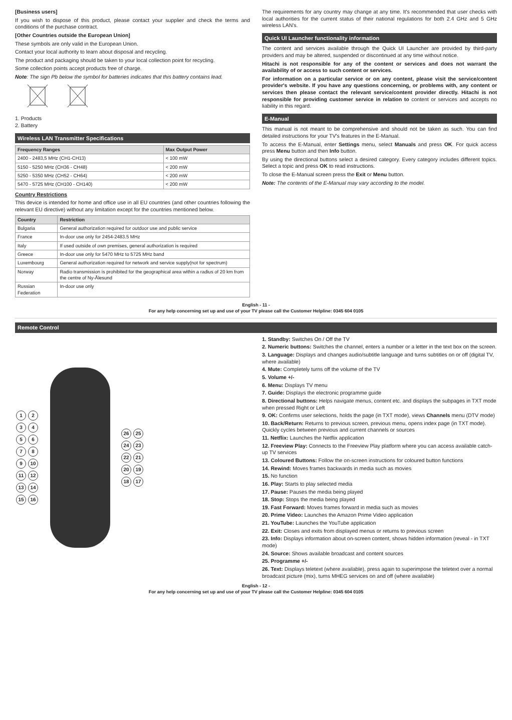[Business users]
If you wish to dispose of this product, please contact your supplier and check the terms and conditions of the purchase contract.
[Other Countries outside the European Union]
These symbols are only valid in the European Union.
Contact your local authority to learn about disposal and recycling.
The product and packaging should be taken to your local collection point for recycling.
Some collection points accept products free of charge.
Note: The sign Pb below the symbol for batteries indicates that this battery contains lead.
1. Products
2. Battery
Wireless LAN Transmitter Specifications
| Frequency Ranges | Max Output Power |
| --- | --- |
| 2400 - 2483,5 MHz (CH1-CH13) | < 100 mW |
| 5150 - 5250 MHz (CH36 - CH48) | < 200 mW |
| 5250 - 5350 MHz (CH52 - CH64) | < 200 mW |
| 5470 - 5725 MHz (CH100 - CH140) | < 200 mW |
Country Restrictions
This device is intended for home and office use in all EU countries (and other countries following the relevant EU directive) without any limitation except for the countries mentioned below.
| Country | Restriction |
| --- | --- |
| Bulgaria | General authorization required for outdoor use and public service |
| France | In-door use only for 2454-2483.5 MHz |
| Italy | If used outside of own premises, general authorization is required |
| Greece | In-door use only for 5470 MHz to 5725 MHz band |
| Luxembourg | General authorization required for network and service supply(not for spectrum) |
| Norway | Radio transmission is prohibited for the geographical area within a radius of 20 km from the centre of Ny-Ålesund |
| Russian Federation | In-door use only |
The requirements for any country may change at any time. It's recommended that user checks with local authorities for the current status of their national regulations for both 2.4 GHz and 5 GHz wireless LAN's.
Quick UI Launcher functionality information
The content and services available through the Quick UI Launcher are provided by third-party providers and may be altered, suspended or discontinued at any time without notice.
Hitachi is not responsible for any of the content or services and does not warrant the availability of or access to such content or services.
For information on a particular service or on any content, please visit the service/content provider's website. If you have any questions concerning, or problems with, any content or services then please contact the relevant service/content provider directly. Hitachi is not responsible for providing customer service in relation to content or services and accepts no liability in this regard.
E-Manual
This manual is not meant to be comprehensive and should not be taken as such. You can find detailed instructions for your TV's features in the E-Manual.
To access the E-Manual, enter Settings menu, select Manuals and press OK. For quick access press Menu button and then Info button.
By using the directional buttons select a desired category. Every category includes different topics. Select a topic and press OK to read instructions.
To close the E-Manual screen press the Exit or Menu button.
Note: The contents of the E-Manual may vary according to the model.
English - 11 -
For any help concerning set up and use of your TV please call the Customer Helpline: 0345 604 0105
Remote Control
123456789 10 11 12 13 14 15 16
26 25 24 23 22 21 20 19 18 17
1. Standby: Switches On / Off the TV
2. Numeric buttons: Switches the channel, enters a number or a letter in the text box on the screen.
3. Language: Displays and changes audio/subtitle language and turns subtitles on or off (digital TV, where available)
4. Mute: Completely turns off the volume of the TV
5. Volume +/-
6. Menu: Displays TV menu
7. Guide: Displays the electronic programme guide
8. Directional buttons: Helps navigate menus, content etc. and displays the subpages in TXT mode when pressed Right or Left
9. OK: Confirms user selections, holds the page (in TXT mode), views Channels menu (DTV mode)
10. Back/Return: Returns to previous screen, previous menu, opens index page (in TXT mode). Quickly cycles between previous and current channels or sources
11. Netflix: Launches the Netflix application
12. Freeview Play: Connects to the Freeview Play platform where you can access available catch-up TV services
13. Coloured Buttons: Follow the on-screen instructions for coloured button functions
14. Rewind: Moves frames backwards in media such as movies
15. No function
16. Play: Starts to play selected media
17. Pause: Pauses the media being played
18. Stop: Stops the media being played
19. Fast Forward: Moves frames forward in media such as movies
20. Prime Video: Launches the Amazon Prime Video application
21. YouTube: Launches the YouTube application
22. Exit: Closes and exits from displayed menus or returns to previous screen
23. Info: Displays information about on-screen content, shows hidden information (reveal - in TXT mode)
24. Source: Shows available broadcast and content sources
25. Programme +/-
26. Text: Displays teletext (where available), press again to superimpose the teletext over a normal broadcast picture (mix), turns MHEG services on and off (where available)
English - 12 -
For any help concerning set up and use of your TV please call the Customer Helpline: 0345 604 0105